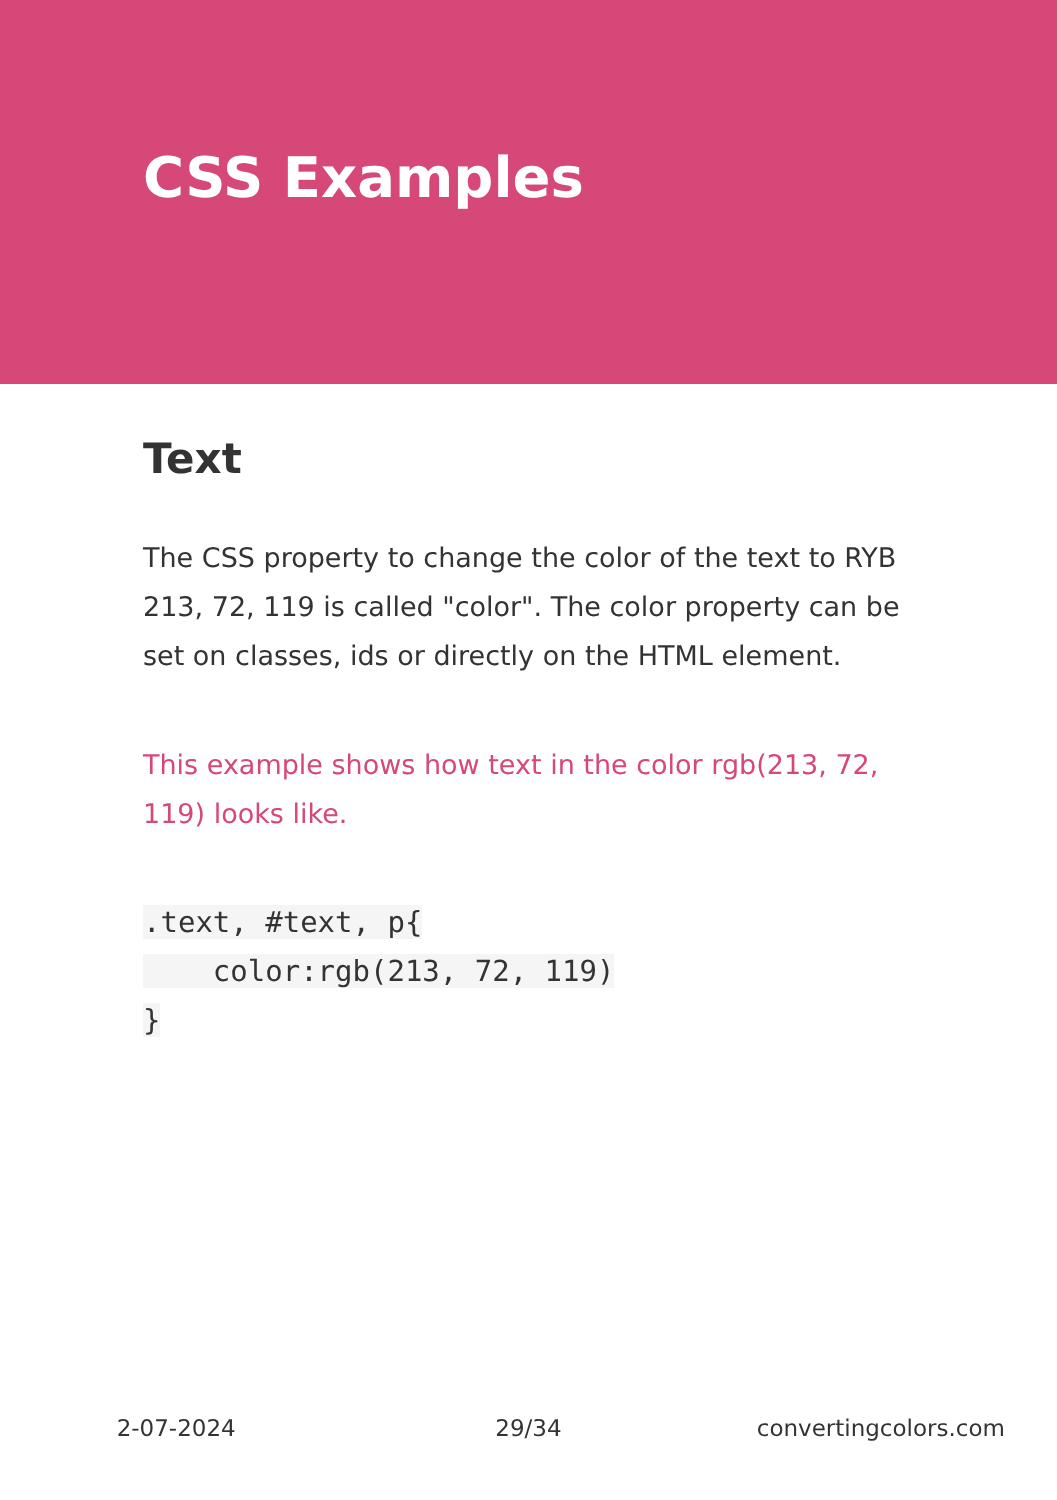CSS Examples
Text
The CSS property to change the color of the text to RYB 213, 72, 119 is called "color". The color property can be set on classes, ids or directly on the HTML element.
This example shows how text in the color rgb(213, 72, 119) looks like.
.text, #text, p{
    color:rgb(213, 72, 119)
}
2-07-2024 29/34 convertingcolors.com